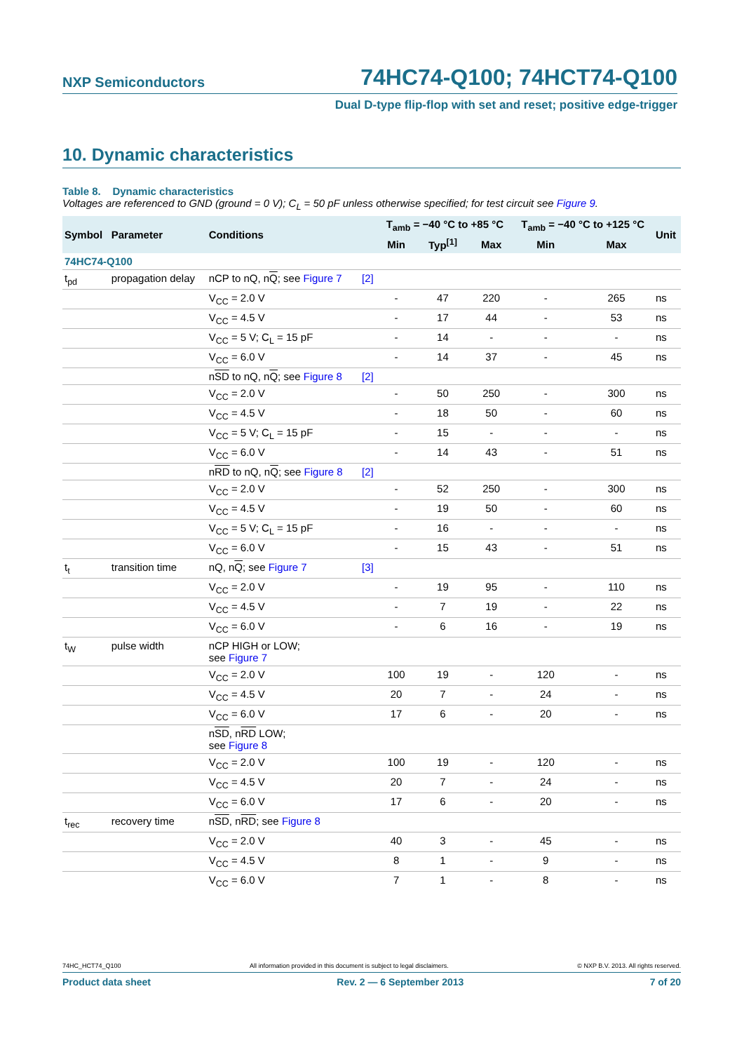NXP Semiconductors 74HC74-Q100; 74HCT74-Q100
Dual D-type flip-flop with set and reset; positive edge-trigger
10. Dynamic characteristics
Table 8. Dynamic characteristics
Voltages are referenced to GND (ground = 0 V); C<sub>L</sub> = 50 pF unless otherwise specified; for test circuit see Figure 9.
| Symbol | Parameter | Conditions | | T<sub>amb</sub> = −40 °C to +85 °C | | | T<sub>amb</sub> = −40 °C to +125 °C | | Unit |
| --- | --- | --- | --- | --- | --- | --- | --- | --- | --- |
| | | | | Min | Typ<sup>[1]</sup> | Max | Min | Max | |
| 74HC74-Q100 | | | | | | | | | |
| t<sub>pd</sub> | propagation delay | nCP to nQ, n Q ; see Figure 7 | [2] | | | | | | |
| | | V<sub>CC</sub> = 2.0 V | | - | 47 | 220 | - | 265 | ns |
| | | V<sub>CC</sub> = 4.5 V | | - | 17 | 44 | - | 53 | ns |
| | | V<sub>CC</sub> = 5 V; C<sub>L</sub> = 15 pF | | - | 14 | - | - | - | ns |
| | | V<sub>CC</sub> = 6.0 V | | - | 14 | 37 | - | 45 | ns |
| | | n SD to nQ, n Q ; see Figure 8 | [2] | | | | | | |
| | | V<sub>CC</sub> = 2.0 V | | - | 50 | 250 | - | 300 | ns |
| | | V<sub>CC</sub> = 4.5 V | | - | 18 | 50 | - | 60 | ns |
| | | V<sub>CC</sub> = 5 V; C<sub>L</sub> = 15 pF | | - | 15 | - | - | - | ns |
| | | V<sub>CC</sub> = 6.0 V | | - | 14 | 43 | - | 51 | ns |
| | | n RD to nQ, n Q ; see Figure 8 | [2] | | | | | | |
| | | V<sub>CC</sub> = 2.0 V | | - | 52 | 250 | - | 300 | ns |
| | | V<sub>CC</sub> = 4.5 V | | - | 19 | 50 | - | 60 | ns |
| | | V<sub>CC</sub> = 5 V; C<sub>L</sub> = 15 pF | | - | 16 | - | - | - | ns |
| | | V<sub>CC</sub> = 6.0 V | | - | 15 | 43 | - | 51 | ns |
| t<sub>t</sub> | transition time | nQ, n Q ; see Figure 7 | [3] | | | | | | |
| | | V<sub>CC</sub> = 2.0 V | | - | 19 | 95 | - | 110 | ns |
| | | V<sub>CC</sub> = 4.5 V | | - | 7 | 19 | - | 22 | ns |
| | | V<sub>CC</sub> = 6.0 V | | - | 6 | 16 | - | 19 | ns |
| t<sub>W</sub> | pulse width | nCP HIGH or LOW; see Figure 7 | | | | | | | |
| | | V<sub>CC</sub> = 2.0 V | | 100 | 19 | - | 120 | - | ns |
| | | V<sub>CC</sub> = 4.5 V | | 20 | 7 | - | 24 | - | ns |
| | | V<sub>CC</sub> = 6.0 V | | 17 | 6 | - | 20 | - | ns |
| | | n SD , n RD LOW; see Figure 8 | | | | | | | |
| | | V<sub>CC</sub> = 2.0 V | | 100 | 19 | - | 120 | - | ns |
| | | V<sub>CC</sub> = 4.5 V | | 20 | 7 | - | 24 | - | ns |
| | | V<sub>CC</sub> = 6.0 V | | 17 | 6 | - | 20 | - | ns |
| t<sub>rec</sub> | recovery time | n SD , n RD ; see Figure 8 | | | | | | | |
| | | V<sub>CC</sub> = 2.0 V | | 40 | 3 | - | 45 | - | ns |
| | | V<sub>CC</sub> = 4.5 V | | 8 | 1 | - | 9 | - | ns |
| | | V<sub>CC</sub> = 6.0 V | | 7 | 1 | - | 8 | - | ns |
74HC_HCT74_Q100 All information provided in this document is subject to legal disclaimers. © NXP B.V. 2013. All rights reserved.
Product data sheet Rev. 2 — 6 September 2013 7 of 20